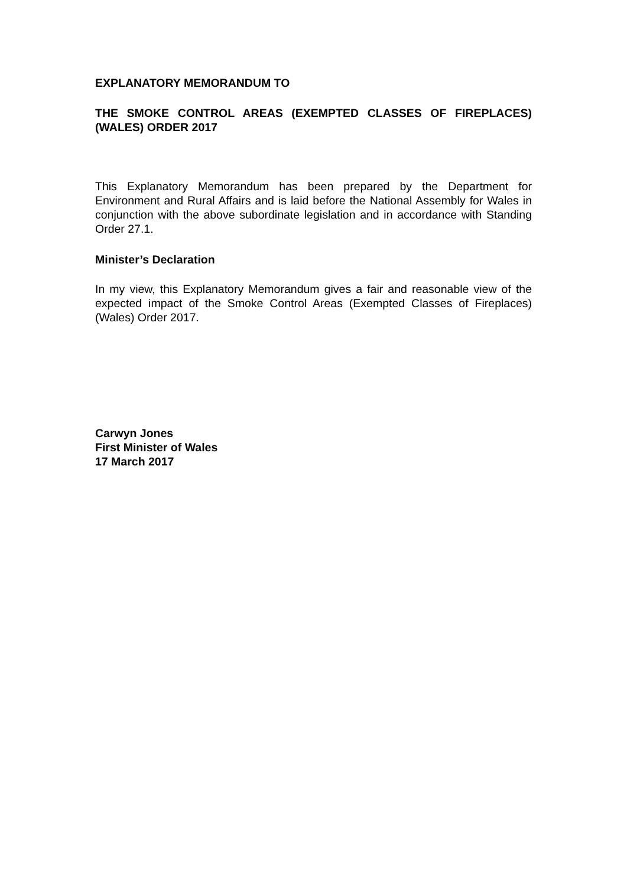EXPLANATORY MEMORANDUM TO
THE SMOKE CONTROL AREAS (EXEMPTED CLASSES OF FIREPLACES) (WALES) ORDER 2017
This Explanatory Memorandum has been prepared by the Department for Environment and Rural Affairs and is laid before the National Assembly for Wales in conjunction with the above subordinate legislation and in accordance with Standing Order 27.1.
Minister’s Declaration
In my view, this Explanatory Memorandum gives a fair and reasonable view of the expected impact of the Smoke Control Areas (Exempted Classes of Fireplaces) (Wales) Order 2017.
Carwyn Jones
First Minister of Wales
17 March 2017